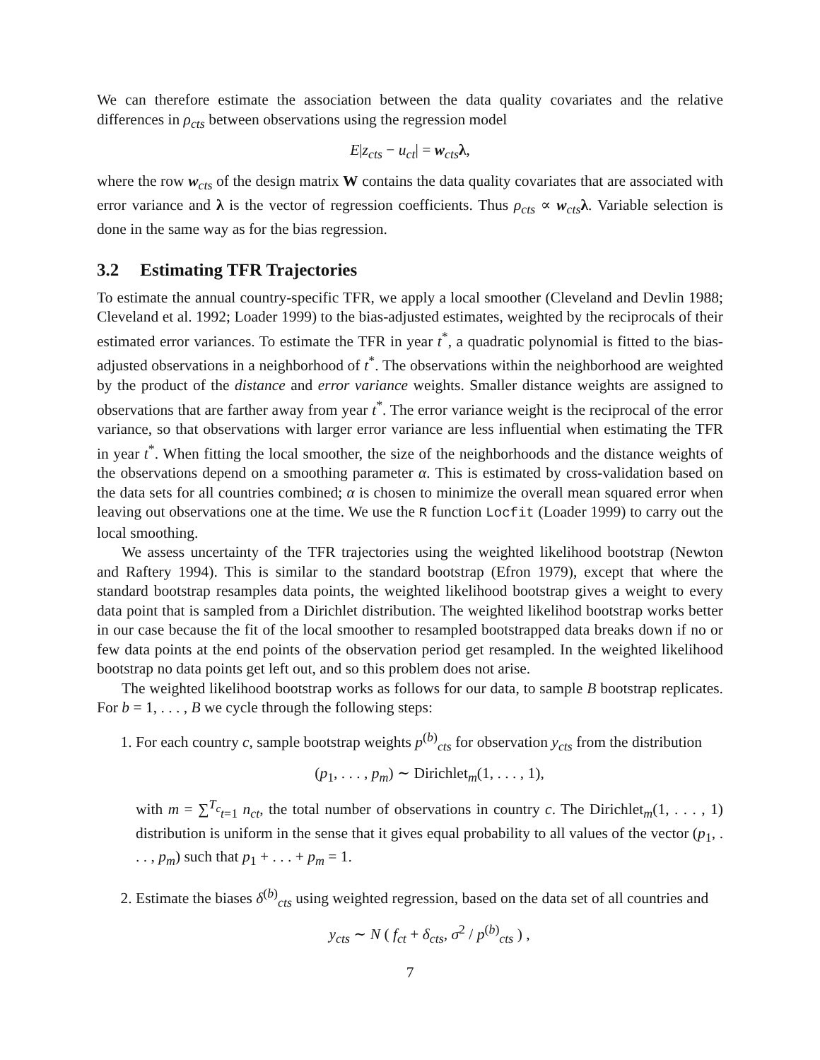We can therefore estimate the association between the data quality covariates and the relative differences in ρ<sub>cts</sub> between observations using the regression model
E|z<sub>cts</sub> − u<sub>ct</sub>| = w<sub>cts</sub> λ,
where the row w<sub>cts</sub> of the design matrix W contains the data quality covariates that are associated with error variance and λ is the vector of regression coefficients. Thus ρ<sub>cts</sub> ∝ w<sub>cts</sub> λ. Variable selection is done in the same way as for the bias regression.
3.2 Estimating TFR Trajectories
To estimate the annual country-specific TFR, we apply a local smoother (Cleveland and Devlin 1988; Cleveland et al. 1992; Loader 1999) to the bias-adjusted estimates, weighted by the reciprocals of their estimated error variances. To estimate the TFR in year t<sup>*</sup>, a quadratic polynomial is fitted to the bias-adjusted observations in a neighborhood of t<sup>*</sup>. The observations within the neighborhood are weighted by the product of the distance and error variance weights. Smaller distance weights are assigned to observations that are farther away from year t<sup>*</sup>. The error variance weight is the reciprocal of the error variance, so that observations with larger error variance are less influential when estimating the TFR in year t<sup>*</sup>. When fitting the local smoother, the size of the neighborhoods and the distance weights of the observations depend on a smoothing parameter α. This is estimated by cross-validation based on the data sets for all countries combined; α is chosen to minimize the overall mean squared error when leaving out observations one at the time. We use the R function Locfit (Loader 1999) to carry out the local smoothing.
We assess uncertainty of the TFR trajectories using the weighted likelihood bootstrap (Newton and Raftery 1994). This is similar to the standard bootstrap (Efron 1979), except that where the standard bootstrap resamples data points, the weighted likelihood bootstrap gives a weight to every data point that is sampled from a Dirichlet distribution. The weighted likelihod bootstrap works better in our case because the fit of the local smoother to resampled bootstrapped data breaks down if no or few data points at the end points of the observation period get resampled. In the weighted likelihood bootstrap no data points get left out, and so this problem does not arise.
The weighted likelihood bootstrap works as follows for our data, to sample B bootstrap replicates. For b = 1, . . . , B we cycle through the following steps:
1. For each country c, sample bootstrap weights p<sup>(b)</sup><sub>cts</sub> for observation y<sub>cts</sub> from the distribution
(p<sub>1</sub>, . . . , p<sub>m</sub>) ∼ Dirichlet<sub>m</sub>(1, . . . , 1),
with m = ∑<sup>T<sub>c</sub></sup><sub>t=1</sub> n<sub>ct</sub>, the total number of observations in country c. The Dirichlet<sub>m</sub>(1, . . . , 1) distribution is uniform in the sense that it gives equal probability to all values of the vector (p<sub>1</sub>, . . . , p<sub>m</sub>) such that p<sub>1</sub> + . . . + p<sub>m</sub> = 1.
2. Estimate the biases δ<sup>(b)</sup><sub>cts</sub> using weighted regression, based on the data set of all countries and
y<sub>cts</sub> ∼ N ( f<sub>ct</sub> + δ<sub>cts</sub>, σ<sup>2</sup> / p<sup>(b)</sup><sub>cts</sub> ) ,
7